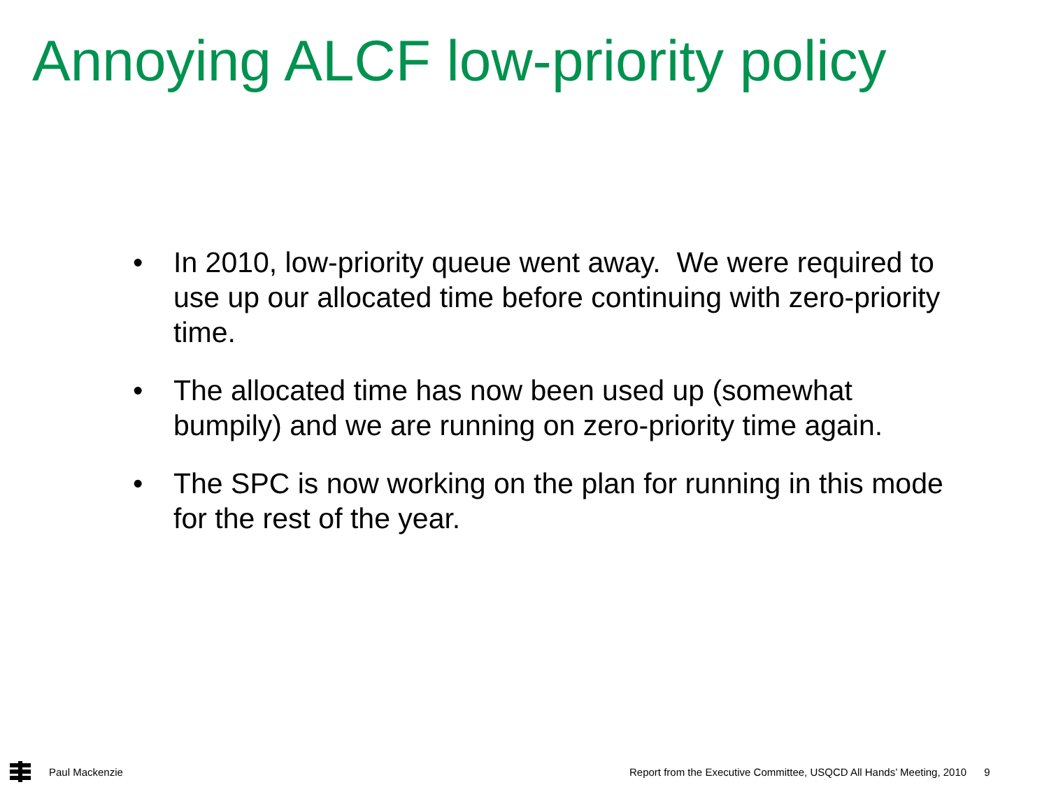Annoying ALCF low-priority policy
• In 2010, low-priority queue went away. We were required to use up our allocated time before continuing with zero-priority time.
• The allocated time has now been used up (somewhat bumpily) and we are running on zero-priority time again.
• The SPC is now working on the plan for running in this mode for the rest of the year.
Paul Mackenzie
Report from the Executive Committee, USQCD All Hands’ Meeting, 2010 9